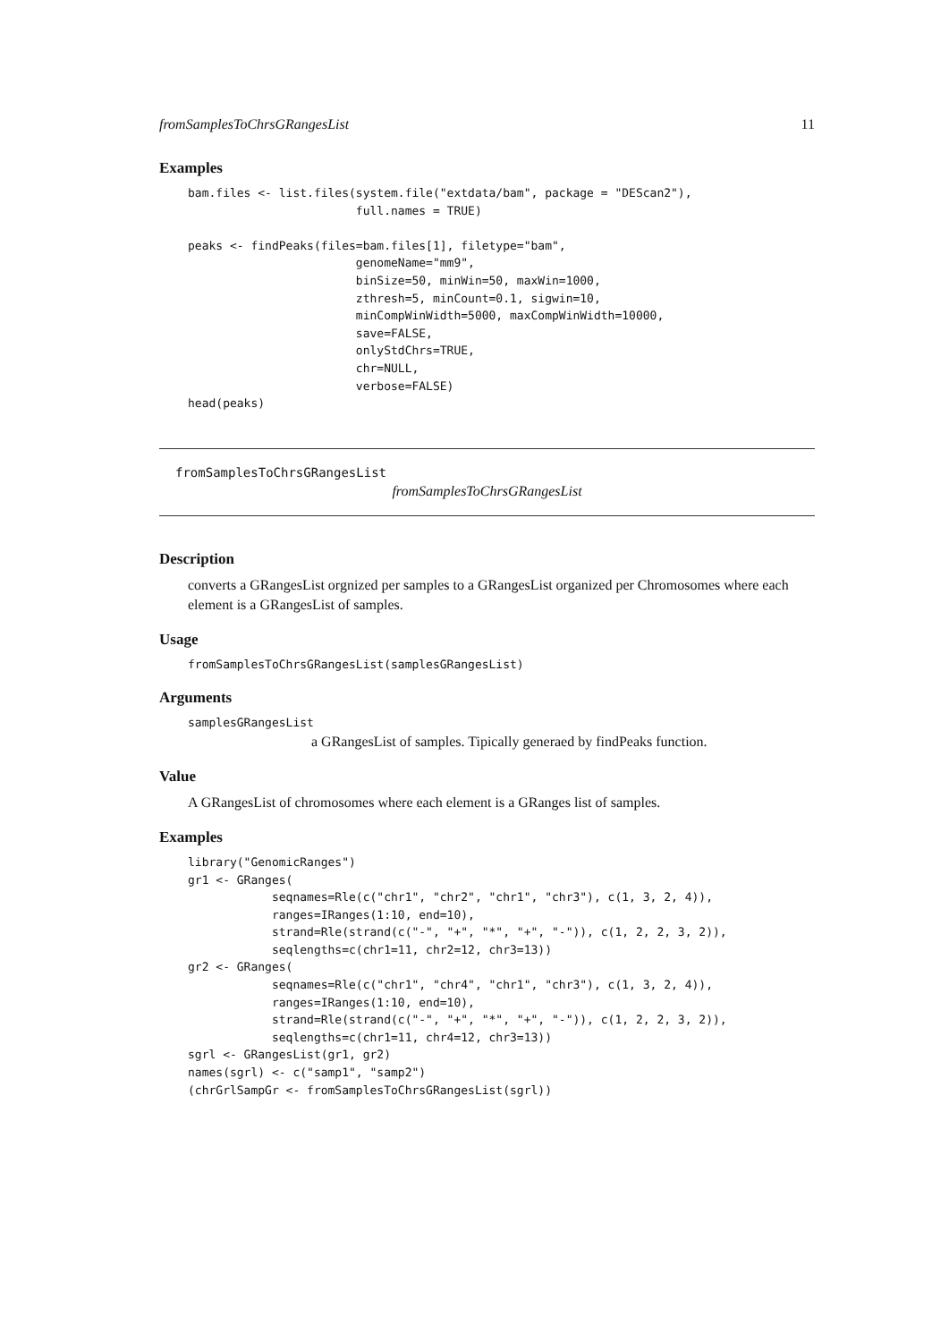fromSamplesToChrsGRangesList 11
Examples
bam.files <- list.files(system.file("extdata/bam", package = "DEScan2"),
                        full.names = TRUE)

peaks <- findPeaks(files=bam.files[1], filetype="bam",
                        genomeName="mm9",
                        binSize=50, minWin=50, maxWin=1000,
                        zthresh=5, minCount=0.1, sigwin=10,
                        minCompWinWidth=5000, maxCompWinWidth=10000,
                        save=FALSE,
                        onlyStdChrs=TRUE,
                        chr=NULL,
                        verbose=FALSE)
head(peaks)
fromSamplesToChrsGRangesList
fromSamplesToChrsGRangesList
Description
converts a GRangesList orgnized per samples to a GRangesList organized per Chromosomes where each element is a GRangesList of samples.
Usage
fromSamplesToChrsGRangesList(samplesGRangesList)
Arguments
samplesGRangesList
a GRangesList of samples. Tipically generaed by findPeaks function.
Value
A GRangesList of chromosomes where each element is a GRanges list of samples.
Examples
library("GenomicRanges")
gr1 <- GRanges(
            seqnames=Rle(c("chr1", "chr2", "chr1", "chr3"), c(1, 3, 2, 4)),
            ranges=IRanges(1:10, end=10),
            strand=Rle(strand(c("-", "+", "*", "+", "-")), c(1, 2, 2, 3, 2)),
            seqlengths=c(chr1=11, chr2=12, chr3=13))
gr2 <- GRanges(
            seqnames=Rle(c("chr1", "chr4", "chr1", "chr3"), c(1, 3, 2, 4)),
            ranges=IRanges(1:10, end=10),
            strand=Rle(strand(c("-", "+", "*", "+", "-")), c(1, 2, 2, 3, 2)),
            seqlengths=c(chr1=11, chr4=12, chr3=13))
sgrl <- GRangesList(gr1, gr2)
names(sgrl) <- c("samp1", "samp2")
(chrGrlSampGr <- fromSamplesToChrsGRangesList(sgrl))